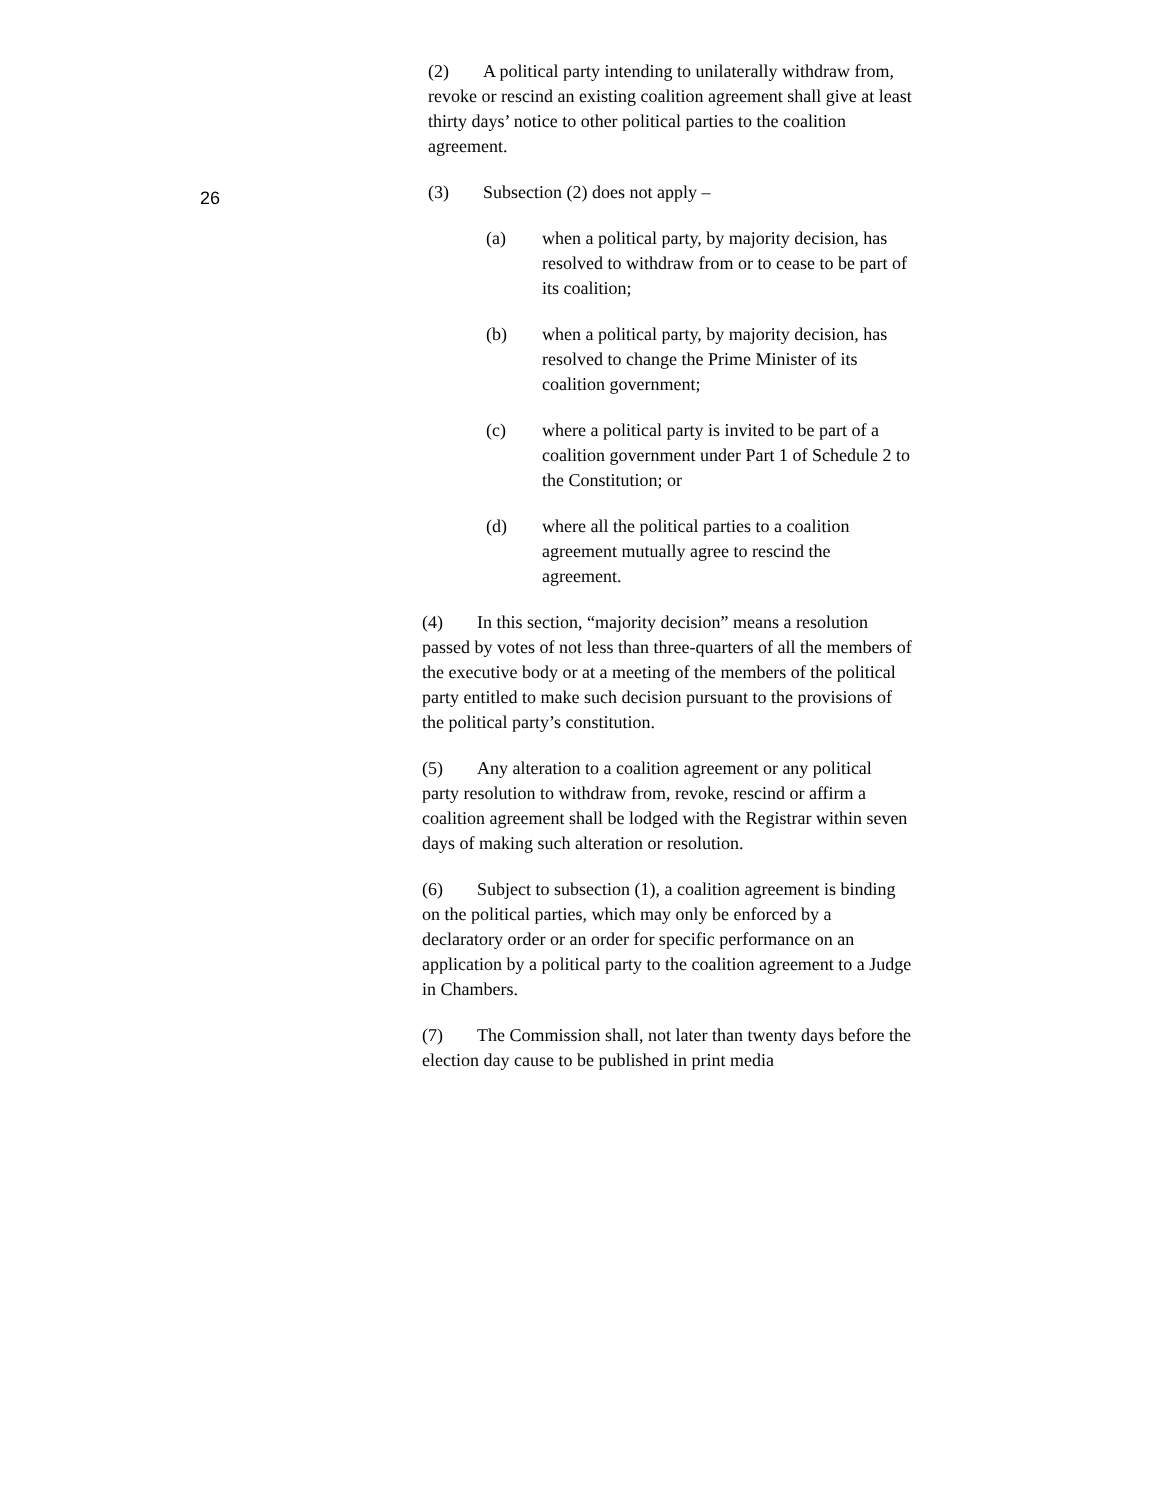26
(2) A political party intending to unilaterally withdraw from, revoke or rescind an existing coalition agreement shall give at least thirty days’ notice to other political parties to the coalition agreement.
(3) Subsection (2) does not apply –
(a) when a political party, by majority decision, has resolved to withdraw from or to cease to be part of its coalition;
(b) when a political party, by majority decision, has resolved to change the Prime Minister of its coalition government;
(c) where a political party is invited to be part of a coalition government under Part 1 of Schedule 2 to the Constitution; or
(d) where all the political parties to a coalition agreement mutually agree to rescind the agreement.
(4) In this section, “majority decision” means a resolution passed by votes of not less than three-quarters of all the members of the executive body or at a meeting of the members of the political party entitled to make such decision pursuant to the provisions of the political party’s constitution.
(5) Any alteration to a coalition agreement or any political party resolution to withdraw from, revoke, rescind or affirm a coalition agreement shall be lodged with the Registrar within seven days of making such alteration or resolution.
(6) Subject to subsection (1), a coalition agreement is binding on the political parties, which may only be enforced by a declaratory order or an order for specific performance on an application by a political party to the coalition agreement to a Judge in Chambers.
(7) The Commission shall, not later than twenty days before the election day cause to be published in print media